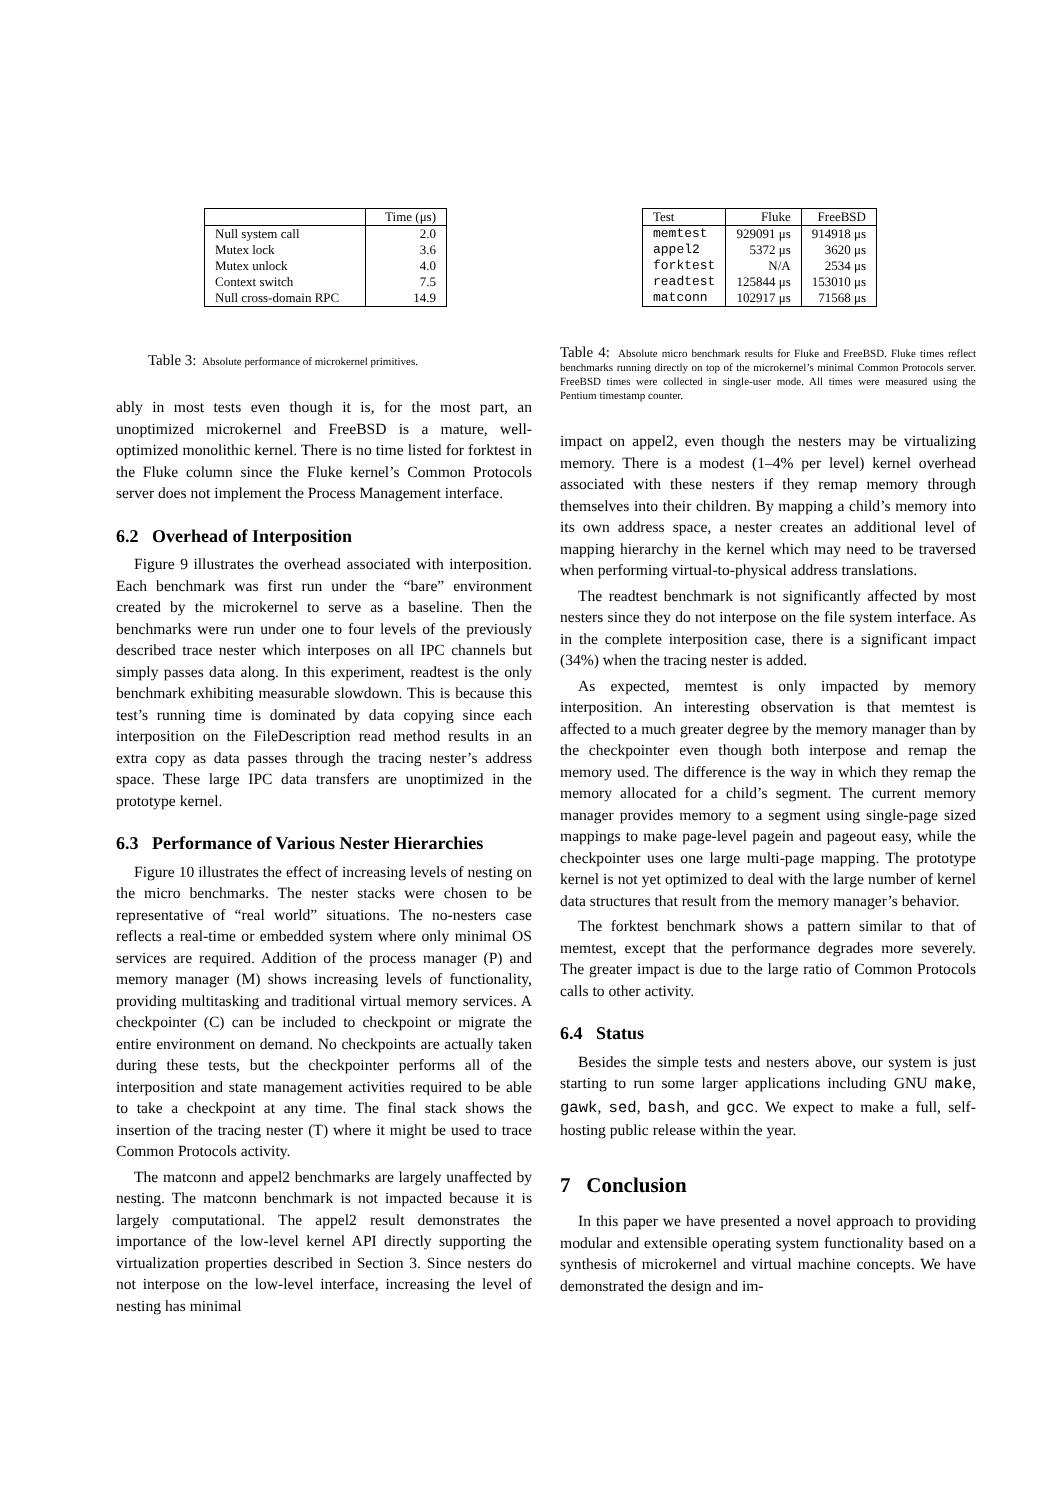| | Time (μs) |
| --- | --- |
| Null system call | 2.0 |
| Mutex lock | 3.6 |
| Mutex unlock | 4.0 |
| Context switch | 7.5 |
| Null cross-domain RPC | 14.9 |
Table 3: Absolute performance of microkernel primitives.
ably in most tests even though it is, for the most part, an unoptimized microkernel and FreeBSD is a mature, well-optimized monolithic kernel. There is no time listed for forktest in the Fluke column since the Fluke kernel’s Common Protocols server does not implement the Process Management interface.
6.2 Overhead of Interposition
Figure 9 illustrates the overhead associated with interposition. Each benchmark was first run under the “bare” environment created by the microkernel to serve as a baseline. Then the benchmarks were run under one to four levels of the previously described trace nester which interposes on all IPC channels but simply passes data along. In this experiment, readtest is the only benchmark exhibiting measurable slowdown. This is because this test’s running time is dominated by data copying since each interposition on the FileDescription read method results in an extra copy as data passes through the tracing nester’s address space. These large IPC data transfers are unoptimized in the prototype kernel.
6.3 Performance of Various Nester Hierarchies
Figure 10 illustrates the effect of increasing levels of nesting on the micro benchmarks. The nester stacks were chosen to be representative of “real world” situations. The no-nesters case reflects a real-time or embedded system where only minimal OS services are required. Addition of the process manager (P) and memory manager (M) shows increasing levels of functionality, providing multitasking and traditional virtual memory services. A checkpointer (C) can be included to checkpoint or migrate the entire environment on demand. No checkpoints are actually taken during these tests, but the checkpointer performs all of the interposition and state management activities required to be able to take a checkpoint at any time. The final stack shows the insertion of the tracing nester (T) where it might be used to trace Common Protocols activity.
The matconn and appel2 benchmarks are largely unaffected by nesting. The matconn benchmark is not impacted because it is largely computational. The appel2 result demonstrates the importance of the low-level kernel API directly supporting the virtualization properties described in Section 3. Since nesters do not interpose on the low-level interface, increasing the level of nesting has minimal
| Test | Fluke | FreeBSD |
| --- | --- | --- |
| memtest | 929091 μs | 914918 μs |
| appel2 | 5372 μs | 3620 μs |
| forktest | N/A | 2534 μs |
| readtest | 125844 μs | 153010 μs |
| matconn | 102917 μs | 71568 μs |
Table 4: Absolute micro benchmark results for Fluke and FreeBSD. Fluke times reflect benchmarks running directly on top of the microkernel’s minimal Common Protocols server. FreeBSD times were collected in single-user mode. All times were measured using the Pentium timestamp counter.
impact on appel2, even though the nesters may be virtualizing memory. There is a modest (1–4% per level) kernel overhead associated with these nesters if they remap memory through themselves into their children. By mapping a child’s memory into its own address space, a nester creates an additional level of mapping hierarchy in the kernel which may need to be traversed when performing virtual-to-physical address translations.
The readtest benchmark is not significantly affected by most nesters since they do not interpose on the file system interface. As in the complete interposition case, there is a significant impact (34%) when the tracing nester is added.
As expected, memtest is only impacted by memory interposition. An interesting observation is that memtest is affected to a much greater degree by the memory manager than by the checkpointer even though both interpose and remap the memory used. The difference is the way in which they remap the memory allocated for a child’s segment. The current memory manager provides memory to a segment using single-page sized mappings to make page-level pagein and pageout easy, while the checkpointer uses one large multi-page mapping. The prototype kernel is not yet optimized to deal with the large number of kernel data structures that result from the memory manager’s behavior.
The forktest benchmark shows a pattern similar to that of memtest, except that the performance degrades more severely. The greater impact is due to the large ratio of Common Protocols calls to other activity.
6.4 Status
Besides the simple tests and nesters above, our system is just starting to run some larger applications including GNU make, gawk, sed, bash, and gcc. We expect to make a full, self-hosting public release within the year.
7 Conclusion
In this paper we have presented a novel approach to providing modular and extensible operating system functionality based on a synthesis of microkernel and virtual machine concepts. We have demonstrated the design and im-